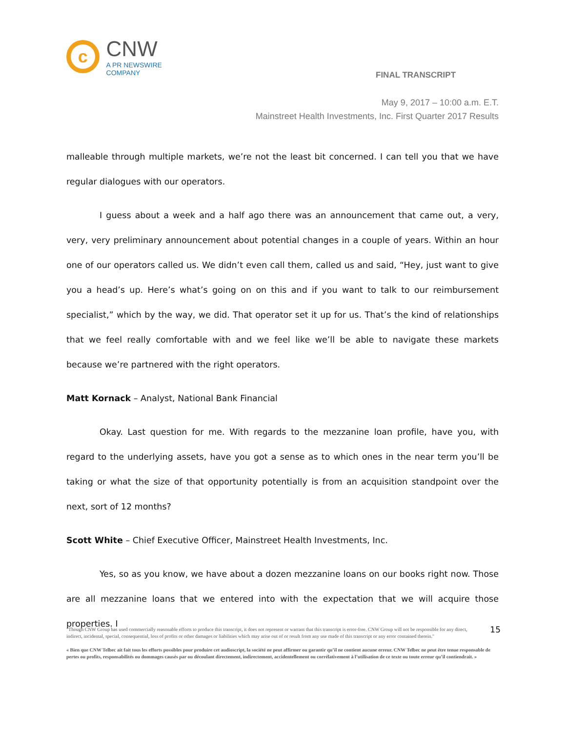c
CNW
A PR NEWSWIRE COMPANY
FINAL TRANSCRIPT
May 9, 2017 – 10:00 a.m. E.T.
Mainstreet Health Investments, Inc. First Quarter 2017 Results
malleable through multiple markets, we’re not the least bit concerned. I can tell you that we have regular dialogues with our operators.
I guess about a week and a half ago there was an announcement that came out, a very, very, very preliminary announcement about potential changes in a couple of years. Within an hour one of our operators called us. We didn’t even call them, called us and said, “Hey, just want to give you a head’s up. Here’s what’s going on on this and if you want to talk to our reimbursement specialist,” which by the way, we did. That operator set it up for us. That’s the kind of relationships that we feel really comfortable with and we feel like we’ll be able to navigate these markets because we’re partnered with the right operators.
Matt Kornack – Analyst, National Bank Financial
Okay. Last question for me. With regards to the mezzanine loan profile, have you, with regard to the underlying assets, have you got a sense as to which ones in the near term you’ll be taking or what the size of that opportunity potentially is from an acquisition standpoint over the next, sort of 12 months?
Scott White – Chief Executive Officer, Mainstreet Health Investments, Inc.
Yes, so as you know, we have about a dozen mezzanine loans on our books right now. Those are all mezzanine loans that we entered into with the expectation that we will acquire those properties. I
15
"Though CNW Group has used commercially reasonable efforts to produce this transcript, it does not represent or warrant that this transcript is error-free. CNW Group will not be responsible for any direct, indirect, incidental, special, consequential, loss of profits or other damages or liabilities which may arise out of or result from any use made of this transcript or any error contained therein."
« Bien que CNW Telbec ait fait tous les efforts possibles pour produire cet audioscript, la société ne peut affirmer ou garantir qu’il ne contient aucune erreur. CNW Telbec ne peut être tenue responsable de pertes ou profits, responsabilités ou dommages causés par ou découlant directement, indirectement, accidentellement ou corrélativement à l’utilisation de ce texte ou toute erreur qu’il contiendrait. »